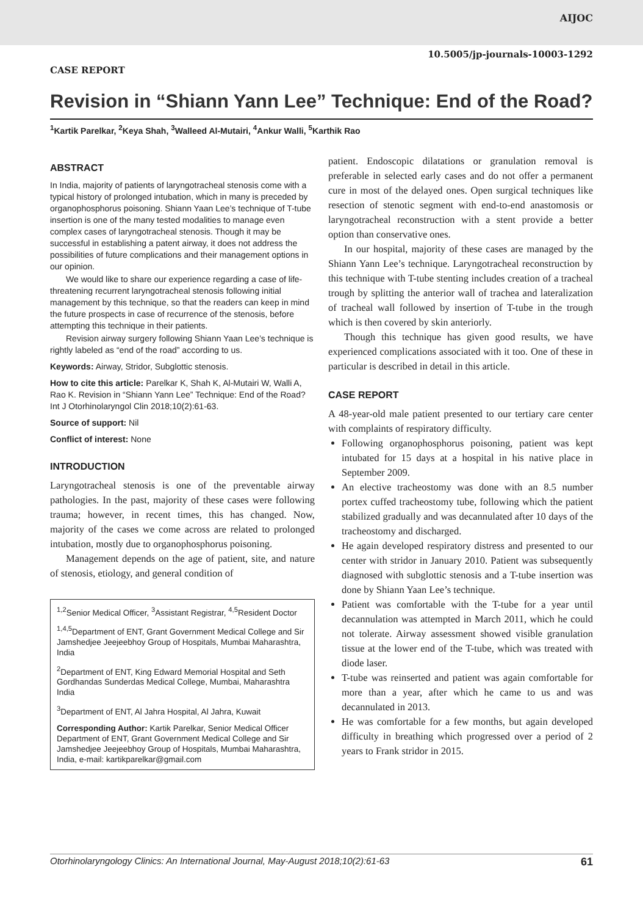AIJOC
10.5005/jp-journals-10003-1292
CASE REPORT
Revision in “Shiann Yann Lee” Technique: End of the Road?
<sup>1</sup> Kartik Parelkar, <sup>2</sup>Keya Shah, <sup>3</sup>Walleed Al-Mutairi, <sup>4</sup>Ankur Walli, <sup>5</sup>Karthik Rao
ABSTRACT
In India, majority of patients of laryngotracheal stenosis come with a typical history of prolonged intubation, which in many is preceded by organophosphorus poisoning. Shiann Yaan Lee’s technique of T-tube insertion is one of the many tested modalities to manage even complex cases of laryngotracheal stenosis. Though it may be successful in establishing a patent airway, it does not address the possibilities of future complications and their management options in our opinion.
We would like to share our experience regarding a case of life-threatening recurrent laryngotracheal stenosis following initial management by this technique, so that the readers can keep in mind the future prospects in case of recurrence of the stenosis, before attempting this technique in their patients.
Revision airway surgery following Shiann Yaan Lee’s technique is rightly labeled as “end of the road” according to us.
Keywords: Airway, Stridor, Subglottic stenosis.
How to cite this article: Parelkar K, Shah K, Al-Mutairi W, Walli A, Rao K. Revision in “Shiann Yann Lee” Technique: End of the Road? Int J Otorhinolaryngol Clin 2018;10(2):61-63.
Source of support: Nil
Conflict of interest: None
INTRODUCTION
Laryngotracheal stenosis is one of the preventable airway pathologies. In the past, majority of these cases were following trauma; however, in recent times, this has changed. Now, majority of the cases we come across are related to prolonged intubation, mostly due to organophosphorus poisoning.
Management depends on the age of patient, site, and nature of stenosis, etiology, and general condition of
<sup>1,2</sup>Senior Medical Officer, <sup>3</sup>Assistant Registrar, <sup>4,5</sup>Resident Doctor
<sup>1,4,5</sup>Department of ENT, Grant Government Medical College and Sir Jamshedjee Jeejeebhoy Group of Hospitals, Mumbai Maharashtra, India
<sup>2</sup> Department of ENT, King Edward Memorial Hospital and Seth Gordhandas Sunderdas Medical College, Mumbai, Maharashtra India
<sup>3</sup> Department of ENT, Al Jahra Hospital, Al Jahra, Kuwait
Corresponding Author: Kartik Parelkar, Senior Medical Officer Department of ENT, Grant Government Medical College and Sir Jamshedjee Jeejeebhoy Group of Hospitals, Mumbai Maharashtra, India, e-mail: kartikparelkar@gmail.com
patient. Endoscopic dilatations or granulation removal is preferable in selected early cases and do not offer a permanent cure in most of the delayed ones. Open surgical techniques like resection of stenotic segment with end-to-end anastomosis or laryngotracheal reconstruction with a stent provide a better option than conservative ones.
In our hospital, majority of these cases are managed by the Shiann Yann Lee’s technique. Laryngotracheal reconstruction by this technique with T-tube stenting includes creation of a tracheal trough by splitting the anterior wall of trachea and lateralization of tracheal wall followed by insertion of T-tube in the trough which is then covered by skin anteriorly.
Though this technique has given good results, we have experienced complications associated with it too. One of these in particular is described in detail in this article.
CASE REPORT
A 48-year-old male patient presented to our tertiary care center with complaints of respiratory difficulty.
Following organophosphorus poisoning, patient was kept intubated for 15 days at a hospital in his native place in September 2009.
An elective tracheostomy was done with an 8.5 number portex cuffed tracheostomy tube, following which the patient stabilized gradually and was decannulated after 10 days of the tracheostomy and discharged.
He again developed respiratory distress and presented to our center with stridor in January 2010. Patient was subsequently diagnosed with subglottic stenosis and a T-tube insertion was done by Shiann Yaan Lee’s technique.
Patient was comfortable with the T-tube for a year until decannulation was attempted in March 2011, which he could not tolerate. Airway assessment showed visible granulation tissue at the lower end of the T-tube, which was treated with diode laser.
T-tube was reinserted and patient was again comfortable for more than a year, after which he came to us and was decannulated in 2013.
He was comfortable for a few months, but again developed difficulty in breathing which progressed over a period of 2 years to Frank stridor in 2015.
Otorhinolaryngology Clinics: An International Journal, May-August 2018;10(2):61-63 61